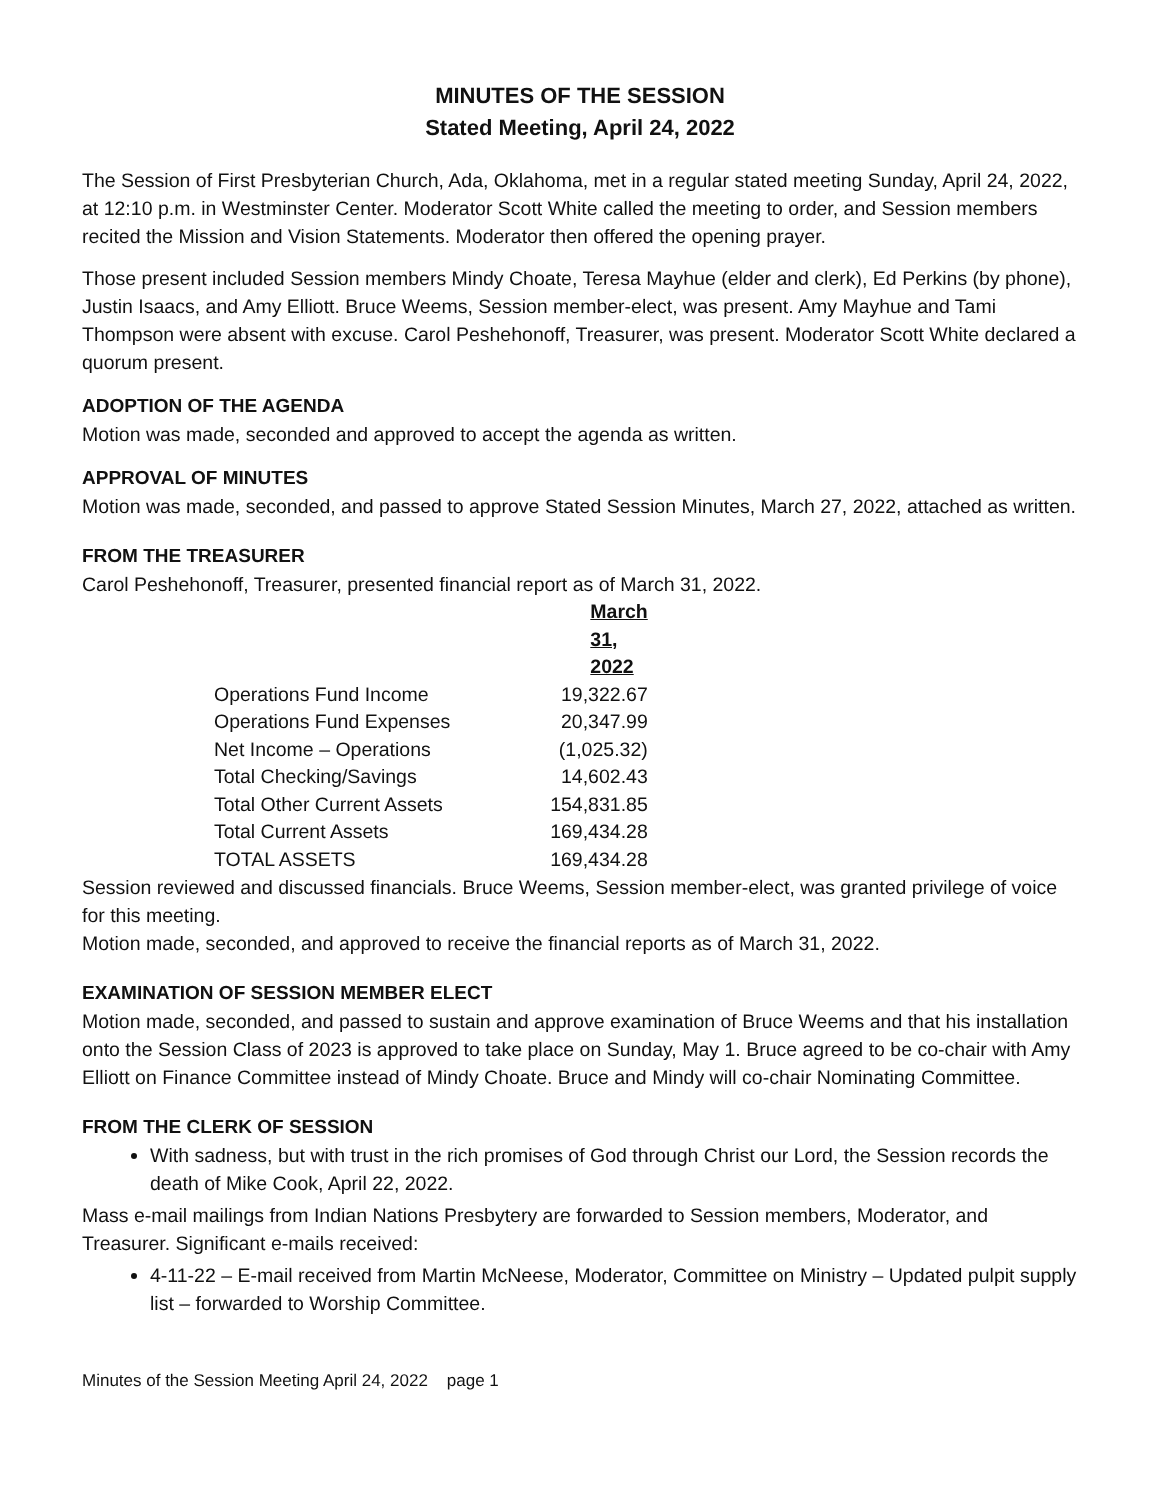MINUTES OF THE SESSION
Stated Meeting, April 24, 2022
The Session of First Presbyterian Church, Ada, Oklahoma, met in a regular stated meeting Sunday, April 24, 2022, at 12:10 p.m. in Westminster Center. Moderator Scott White called the meeting to order, and Session members recited the Mission and Vision Statements. Moderator then offered the opening prayer.
Those present included Session members Mindy Choate, Teresa Mayhue (elder and clerk), Ed Perkins (by phone), Justin Isaacs, and Amy Elliott. Bruce Weems, Session member-elect, was present. Amy Mayhue and Tami Thompson were absent with excuse. Carol Peshehonoff, Treasurer, was present. Moderator Scott White declared a quorum present.
ADOPTION OF THE AGENDA
Motion was made, seconded and approved to accept the agenda as written.
APPROVAL OF MINUTES
Motion was made, seconded, and passed to approve Stated Session Minutes, March 27, 2022, attached as written.
FROM THE TREASURER
Carol Peshehonoff, Treasurer, presented financial report as of March 31, 2022.
| | March 31, 2022 |
| Operations Fund Income | 19,322.67 |
| Operations Fund Expenses | 20,347.99 |
| Net Income – Operations | (1,025.32) |
| Total Checking/Savings | 14,602.43 |
| Total Other Current Assets | 154,831.85 |
| Total Current Assets | 169,434.28 |
| TOTAL ASSETS | 169,434.28 |
Session reviewed and discussed financials. Bruce Weems, Session member-elect, was granted privilege of voice for this meeting.
Motion made, seconded, and approved to receive the financial reports as of March 31, 2022.
EXAMINATION OF SESSION MEMBER ELECT
Motion made, seconded, and passed to sustain and approve examination of Bruce Weems and that his installation onto the Session Class of 2023 is approved to take place on Sunday, May 1. Bruce agreed to be co-chair with Amy Elliott on Finance Committee instead of Mindy Choate. Bruce and Mindy will co-chair Nominating Committee.
FROM THE CLERK OF SESSION
With sadness, but with trust in the rich promises of God through Christ our Lord, the Session records the death of Mike Cook, April 22, 2022.
Mass e-mail mailings from Indian Nations Presbytery are forwarded to Session members, Moderator, and Treasurer. Significant e-mails received:
4-11-22 – E-mail received from Martin McNeese, Moderator, Committee on Ministry – Updated pulpit supply list – forwarded to Worship Committee.
Minutes of the Session Meeting April 24, 2022 page 1